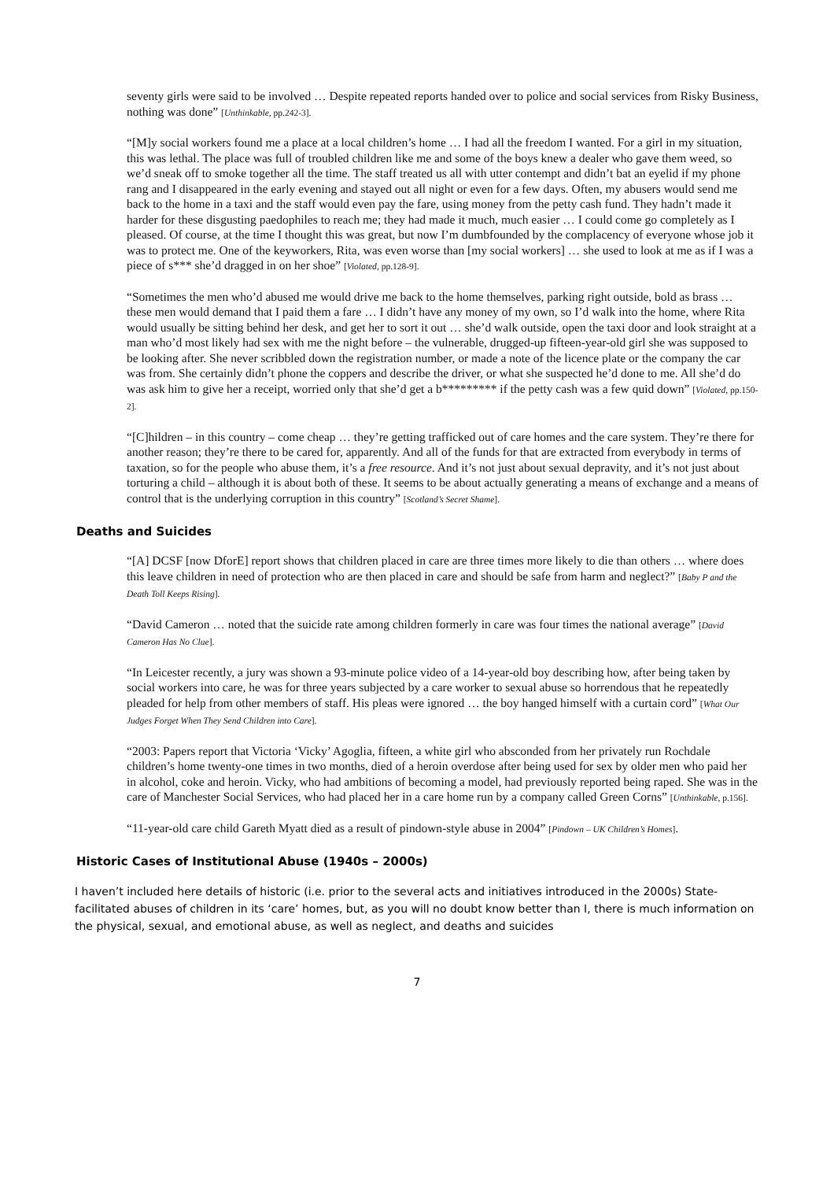seventy girls were said to be involved … Despite repeated reports handed over to police and social services from Risky Business, nothing was done” [Unthinkable, pp.242-3].
“[M]y social workers found me a place at a local children’s home … I had all the freedom I wanted. For a girl in my situation, this was lethal. The place was full of troubled children like me and some of the boys knew a dealer who gave them weed, so we’d sneak off to smoke together all the time. The staff treated us all with utter contempt and didn’t bat an eyelid if my phone rang and I disappeared in the early evening and stayed out all night or even for a few days. Often, my abusers would send me back to the home in a taxi and the staff would even pay the fare, using money from the petty cash fund. They hadn’t made it harder for these disgusting paedophiles to reach me; they had made it much, much easier … I could come go completely as I pleased. Of course, at the time I thought this was great, but now I’m dumbfounded by the complacency of everyone whose job it was to protect me. One of the keyworkers, Rita, was even worse than [my social workers] … she used to look at me as if I was a piece of s*** she’d dragged in on her shoe” [Violated, pp.128-9].
“Sometimes the men who’d abused me would drive me back to the home themselves, parking right outside, bold as brass … these men would demand that I paid them a fare … I didn’t have any money of my own, so I’d walk into the home, where Rita would usually be sitting behind her desk, and get her to sort it out … she’d walk outside, open the taxi door and look straight at a man who’d most likely had sex with me the night before – the vulnerable, drugged-up fifteen-year-old girl she was supposed to be looking after. She never scribbled down the registration number, or made a note of the licence plate or the company the car was from. She certainly didn’t phone the coppers and describe the driver, or what she suspected he’d done to me. All she’d do was ask him to give her a receipt, worried only that she’d get a b********* if the petty cash was a few quid down” [Violated, pp.150-2].
“[C]hildren – in this country – come cheap … they’re getting trafficked out of care homes and the care system. They’re there for another reason; they’re there to be cared for, apparently. And all of the funds for that are extracted from everybody in terms of taxation, so for the people who abuse them, it’s a free resource. And it’s not just about sexual depravity, and it’s not just about torturing a child – although it is about both of these. It seems to be about actually generating a means of exchange and a means of control that is the underlying corruption in this country” [Scotland’s Secret Shame].
Deaths and Suicides
“[A] DCSF [now DforE] report shows that children placed in care are three times more likely to die than others … where does this leave children in need of protection who are then placed in care and should be safe from harm and neglect?” [Baby P and the Death Toll Keeps Rising].
“David Cameron … noted that the suicide rate among children formerly in care was four times the national average” [David Cameron Has No Clue].
“In Leicester recently, a jury was shown a 93-minute police video of a 14-year-old boy describing how, after being taken by social workers into care, he was for three years subjected by a care worker to sexual abuse so horrendous that he repeatedly pleaded for help from other members of staff. His pleas were ignored … the boy hanged himself with a curtain cord” [What Our Judges Forget When They Send Children into Care].
“2003: Papers report that Victoria ‘Vicky’ Agoglia, fifteen, a white girl who absconded from her privately run Rochdale children’s home twenty-one times in two months, died of a heroin overdose after being used for sex by older men who paid her in alcohol, coke and heroin. Vicky, who had ambitions of becoming a model, had previously reported being raped. She was in the care of Manchester Social Services, who had placed her in a care home run by a company called Green Corns” [Unthinkable, p.156].
“11-year-old care child Gareth Myatt died as a result of pindown-style abuse in 2004” [Pindown – UK Children’s Homes].
Historic Cases of Institutional Abuse (1940s – 2000s)
I haven’t included here details of historic (i.e. prior to the several acts and initiatives introduced in the 2000s) State-facilitated abuses of children in its ‘care’ homes, but, as you will no doubt know better than I, there is much information on the physical, sexual, and emotional abuse, as well as neglect, and deaths and suicides
7